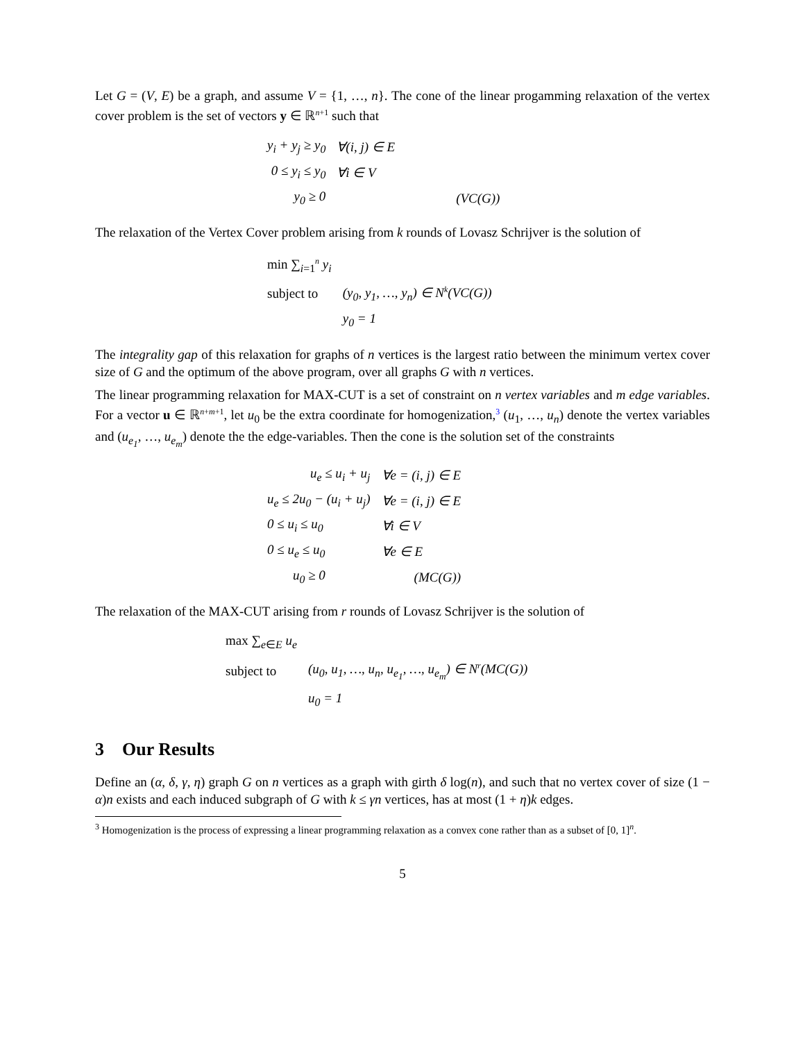Let G = (V, E) be a graph, and assume V = {1, …, n}. The cone of the linear progamming relaxation of the vertex cover problem is the set of vectors y ∈ ℝ<sup>n+1</sup> such that
| y<sub>i</sub> + y<sub>j</sub> ≥ y<sub>0</sub> | ∀(i, j) ∈ E | |
| 0 ≤ y<sub>i</sub> ≤ y<sub>0</sub> | ∀i ∈ V | |
| y<sub>0</sub> ≥ 0 | | (VC(G)) |
The relaxation of the Vertex Cover problem arising from k rounds of Lovasz Schrijver is the solution of
| min ∑<sub>i=1</sub><sup>n</sup> y<sub>i</sub> | |
| subject to | (y<sub>0</sub>, y<sub>1</sub>, …, y<sub>n</sub>) ∈ N<sup>k</sup>(VC(G)) |
| | y<sub>0</sub> = 1 |
The integrality gap of this relaxation for graphs of n vertices is the largest ratio between the minimum vertex cover size of G and the optimum of the above program, over all graphs G with n vertices.
The linear programming relaxation for MAX-CUT is a set of constraint on n vertex variables and m edge variables. For a vector u ∈ ℝ<sup>n+m+1</sup>, let u<sub>0</sub> be the extra coordinate for homogenization,<sup>3</sup> (u<sub>1</sub>, …, u<sub>n</sub>) denote the vertex variables and (u<sub>e<sub>1</sub></sub>, …, u<sub>e<sub>m</sub></sub>) denote the the edge-variables. Then the cone is the solution set of the constraints
| u<sub>e</sub> ≤ u<sub>i</sub> + u<sub>j</sub> | ∀e = (i, j) ∈ E |
| u<sub>e</sub> ≤ 2u<sub>0</sub> − (u<sub>i</sub> + u<sub>j</sub>) | ∀e = (i, j) ∈ E |
| 0 ≤ u<sub>i</sub> ≤ u<sub>0</sub> | ∀i ∈ V |
| 0 ≤ u<sub>e</sub> ≤ u<sub>0</sub> | ∀e ∈ E |
| u<sub>0</sub> ≥ 0 | (MC(G)) |
The relaxation of the MAX-CUT arising from r rounds of Lovasz Schrijver is the solution of
| max ∑<sub>e∈E</sub> u<sub>e</sub> | |
| subject to | (u<sub>0</sub>, u<sub>1</sub>, …, u<sub>n</sub>, u<sub>e<sub>1</sub></sub>, …, u<sub>e<sub>m</sub></sub>) ∈ N<sup>r</sup>(MC(G)) |
| | u<sub>0</sub> = 1 |
3 Our Results
Define an (α, δ, γ, η) graph G on n vertices as a graph with girth δ log(n), and such that no vertex cover of size (1 − α)n exists and each induced subgraph of G with k ≤ γn vertices, has at most (1 + η)k edges.
<sup>3</sup> Homogenization is the process of expressing a linear programming relaxation as a convex cone rather than as a subset of [0, 1]<sup>n</sup>.
5